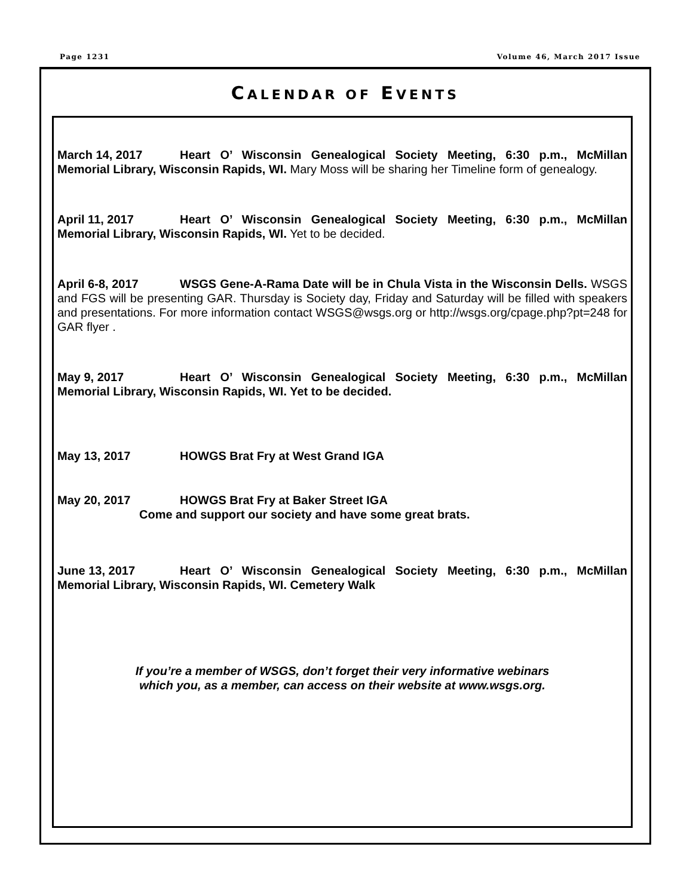Page 1231 Volume 46, March 2017 Issue
CALENDAR OF EVENTS
March 14, 2017 Heart O’ Wisconsin Genealogical Society Meeting, 6:30 p.m., McMillan Memorial Library, Wisconsin Rapids, WI. Mary Moss will be sharing her Timeline form of genealogy.
April 11, 2017 Heart O’ Wisconsin Genealogical Society Meeting, 6:30 p.m., McMillan Memorial Library, Wisconsin Rapids, WI. Yet to be decided.
April 6-8, 2017 WSGS Gene-A-Rama Date will be in Chula Vista in the Wisconsin Dells. WSGS and FGS will be presenting GAR. Thursday is Society day, Friday and Saturday will be filled with speakers and presentations. For more information contact WSGS@wsgs.org or http://wsgs.org/cpage.php?pt=248 for GAR flyer .
May 9, 2017 Heart O’ Wisconsin Genealogical Society Meeting, 6:30 p.m., McMillan Memorial Library, Wisconsin Rapids, WI. Yet to be decided.
May 13, 2017 HOWGS Brat Fry at West Grand IGA
May 20, 2017 HOWGS Brat Fry at Baker Street IGA
Come and support our society and have some great brats.
June 13, 2017 Heart O’ Wisconsin Genealogical Society Meeting, 6:30 p.m., McMillan Memorial Library, Wisconsin Rapids, WI. Cemetery Walk
If you’re a member of WSGS, don’t forget their very informative webinars
which you, as a member, can access on their website at www.wsgs.org.